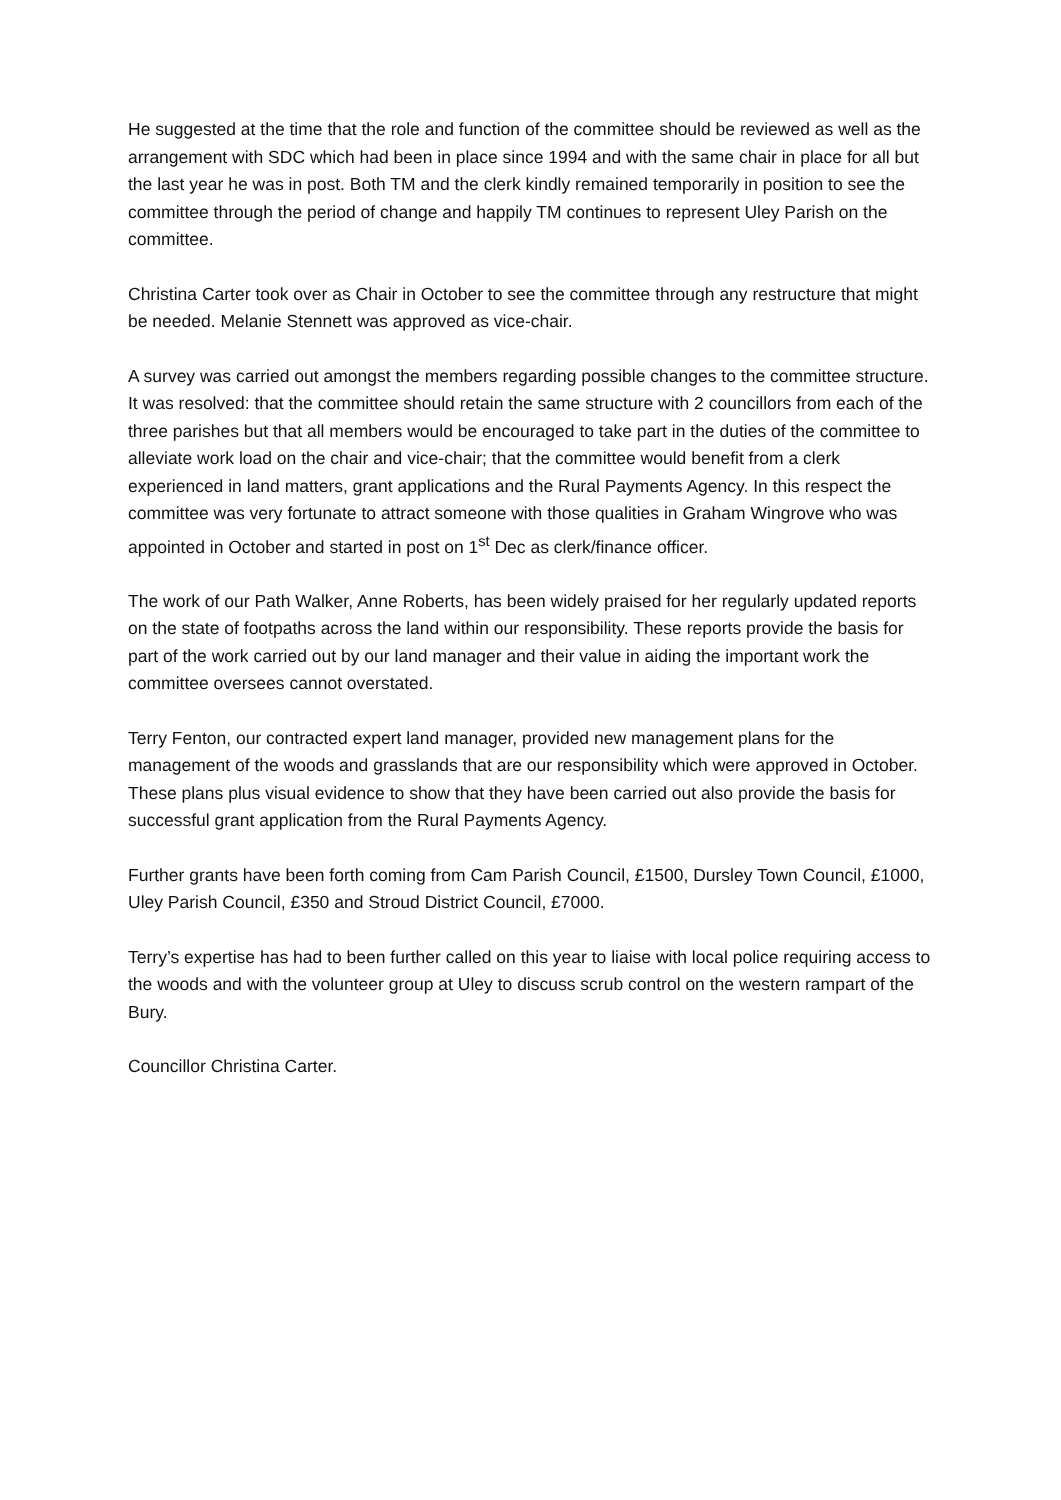He suggested at the time that the role and function of the committee should be reviewed as well as the arrangement with SDC which had been in place since 1994 and with the same chair in place for all but the last year he was in post. Both TM and the clerk kindly remained temporarily in position to see the committee through the period of change and happily TM continues to represent Uley Parish on the committee.
Christina Carter took over as Chair in October to see the committee through any restructure that might be needed. Melanie Stennett was approved as vice-chair.
A survey was carried out amongst the members regarding possible changes to the committee structure. It was resolved: that the committee should retain the same structure with 2 councillors from each of the three parishes but that all members would be encouraged to take part in the duties of the committee to alleviate work load on the chair and vice-chair; that the committee would benefit from a clerk experienced in land matters, grant applications and the Rural Payments Agency. In this respect the committee was very fortunate to attract someone with those qualities in Graham Wingrove who was appointed in October and started in post on 1<sup>st</sup> Dec as clerk/finance officer.
The work of our Path Walker, Anne Roberts, has been widely praised for her regularly updated reports on the state of footpaths across the land within our responsibility. These reports provide the basis for part of the work carried out by our land manager and their value in aiding the important work the committee oversees cannot overstated.
Terry Fenton, our contracted expert land manager, provided new management plans for the management of the woods and grasslands that are our responsibility which were approved in October. These plans plus visual evidence to show that they have been carried out also provide the basis for successful grant application from the Rural Payments Agency.
Further grants have been forth coming from Cam Parish Council, £1500, Dursley Town Council, £1000, Uley Parish Council, £350 and Stroud District Council, £7000.
Terry’s expertise has had to been further called on this year to liaise with local police requiring access to the woods and with the volunteer group at Uley to discuss scrub control on the western rampart of the Bury.
Councillor Christina Carter.